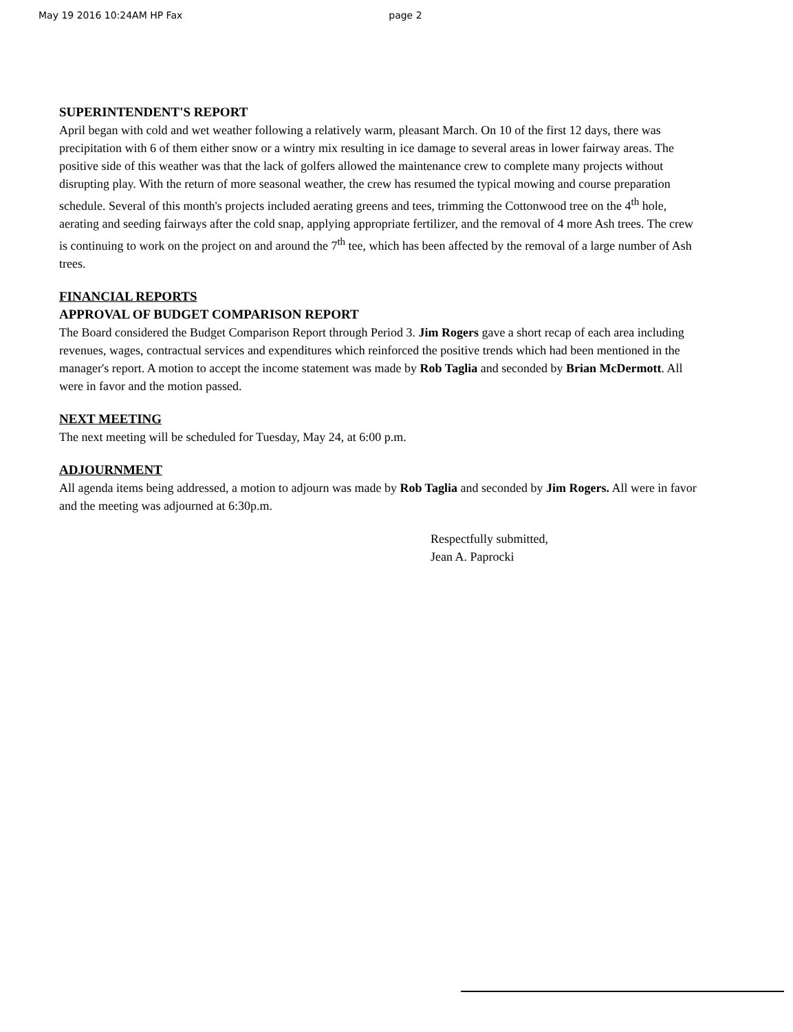May 19 2016 10:24AM HP Fax page 2
SUPERINTENDENT'S REPORT
April began with cold and wet weather following a relatively warm, pleasant March. On 10 of the first 12 days, there was precipitation with 6 of them either snow or a wintry mix resulting in ice damage to several areas in lower fairway areas. The positive side of this weather was that the lack of golfers allowed the maintenance crew to complete many projects without disrupting play. With the return of more seasonal weather, the crew has resumed the typical mowing and course preparation schedule. Several of this month's projects included aerating greens and tees, trimming the Cottonwood tree on the 4<sup>th</sup> hole, aerating and seeding fairways after the cold snap, applying appropriate fertilizer, and the removal of 4 more Ash trees. The crew is continuing to work on the project on and around the 7<sup>th</sup> tee, which has been affected by the removal of a large number of Ash trees.
FINANCIAL REPORTS
APPROVAL OF BUDGET COMPARISON REPORT
The Board considered the Budget Comparison Report through Period 3. Jim Rogers gave a short recap of each area including revenues, wages, contractual services and expenditures which reinforced the positive trends which had been mentioned in the manager's report. A motion to accept the income statement was made by Rob Taglia and seconded by Brian McDermott. All were in favor and the motion passed.
NEXT MEETING
The next meeting will be scheduled for Tuesday, May 24, at 6:00 p.m.
ADJOURNMENT
All agenda items being addressed, a motion to adjourn was made by Rob Taglia and seconded by Jim Rogers. All were in favor and the meeting was adjourned at 6:30p.m.
Respectfully submitted,
Jean A. Paprocki